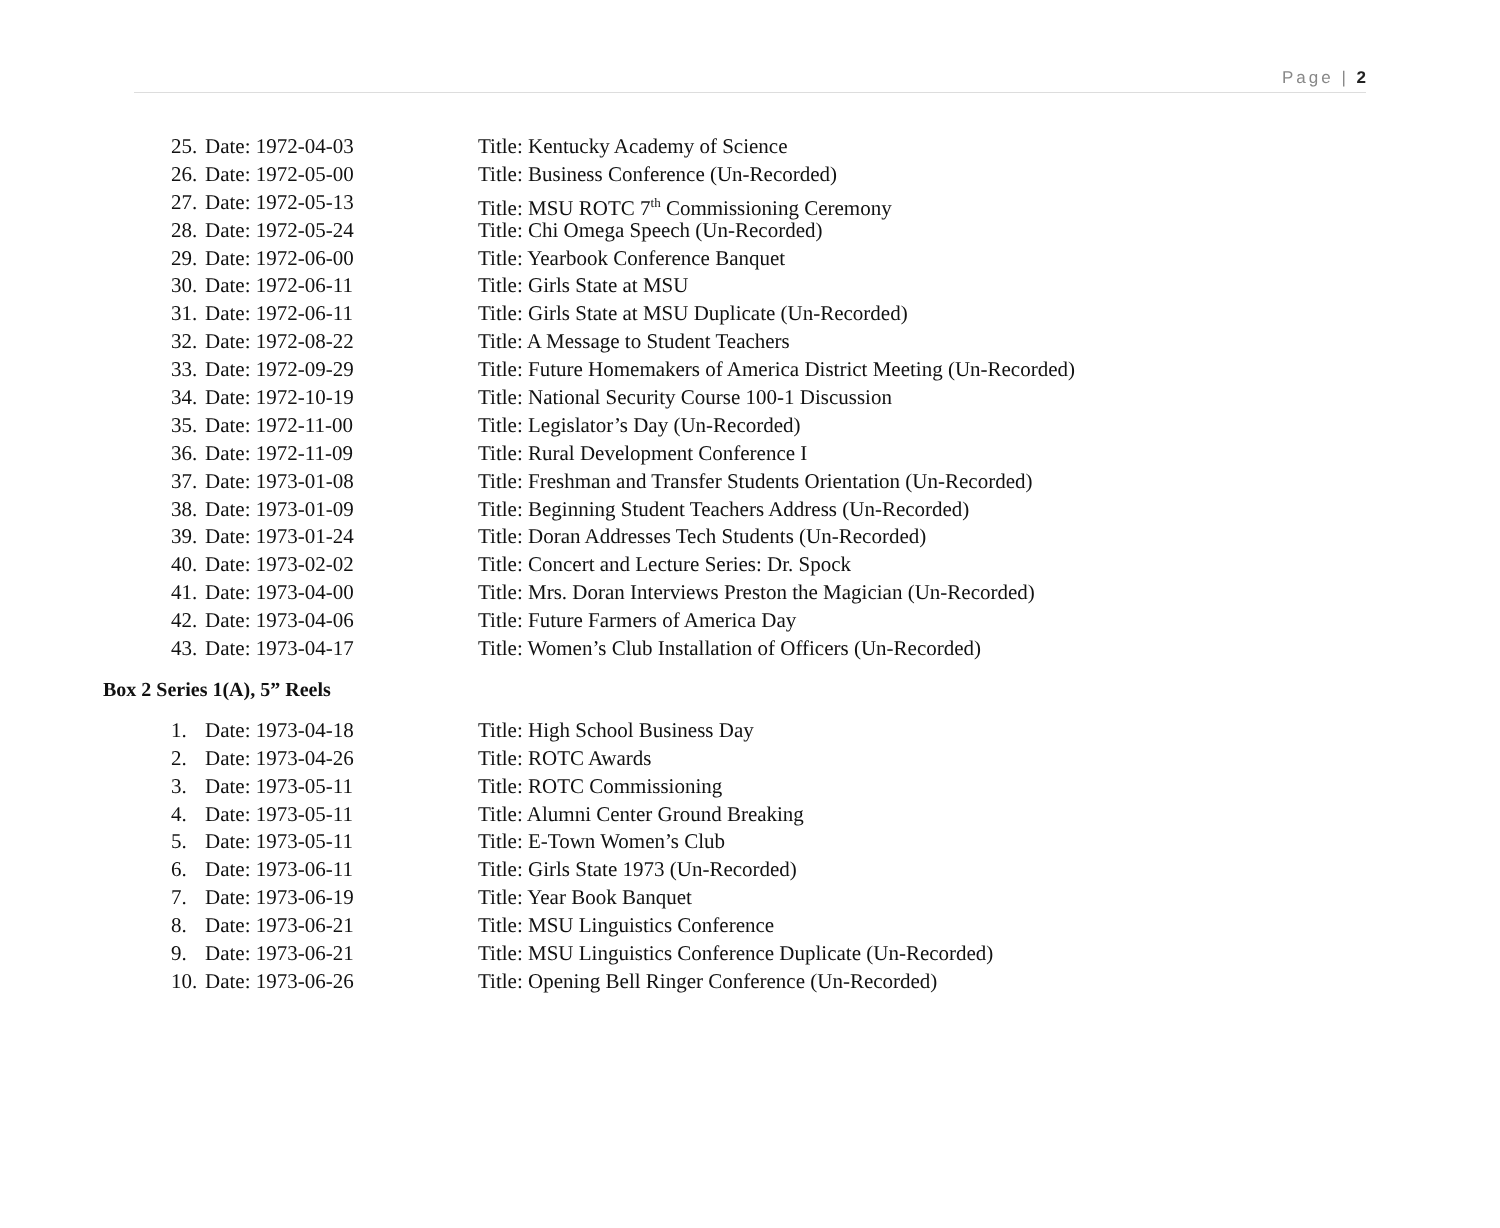Page | 2
25. Date: 1972-04-03 Title: Kentucky Academy of Science
26. Date: 1972-05-00 Title: Business Conference (Un-Recorded)
27. Date: 1972-05-13 Title: MSU ROTC 7<sup>th</sup> Commissioning Ceremony
28. Date: 1972-05-24 Title: Chi Omega Speech (Un-Recorded)
29. Date: 1972-06-00 Title: Yearbook Conference Banquet
30. Date: 1972-06-11 Title: Girls State at MSU
31. Date: 1972-06-11 Title: Girls State at MSU Duplicate (Un-Recorded)
32. Date: 1972-08-22 Title: A Message to Student Teachers
33. Date: 1972-09-29 Title: Future Homemakers of America District Meeting (Un-Recorded)
34. Date: 1972-10-19 Title: National Security Course 100-1 Discussion
35. Date: 1972-11-00 Title: Legislator’s Day (Un-Recorded)
36. Date: 1972-11-09 Title: Rural Development Conference I
37. Date: 1973-01-08 Title: Freshman and Transfer Students Orientation (Un-Recorded)
38. Date: 1973-01-09 Title: Beginning Student Teachers Address (Un-Recorded)
39. Date: 1973-01-24 Title: Doran Addresses Tech Students (Un-Recorded)
40. Date: 1973-02-02 Title: Concert and Lecture Series: Dr. Spock
41. Date: 1973-04-00 Title: Mrs. Doran Interviews Preston the Magician (Un-Recorded)
42. Date: 1973-04-06 Title: Future Farmers of America Day
43. Date: 1973-04-17 Title: Women’s Club Installation of Officers (Un-Recorded)
Box 2 Series 1(A), 5” Reels
1. Date: 1973-04-18 Title: High School Business Day
2. Date: 1973-04-26 Title: ROTC Awards
3. Date: 1973-05-11 Title: ROTC Commissioning
4. Date: 1973-05-11 Title: Alumni Center Ground Breaking
5. Date: 1973-05-11 Title: E-Town Women’s Club
6. Date: 1973-06-11 Title: Girls State 1973 (Un-Recorded)
7. Date: 1973-06-19 Title: Year Book Banquet
8. Date: 1973-06-21 Title: MSU Linguistics Conference
9. Date: 1973-06-21 Title: MSU Linguistics Conference Duplicate (Un-Recorded)
10. Date: 1973-06-26 Title: Opening Bell Ringer Conference (Un-Recorded)